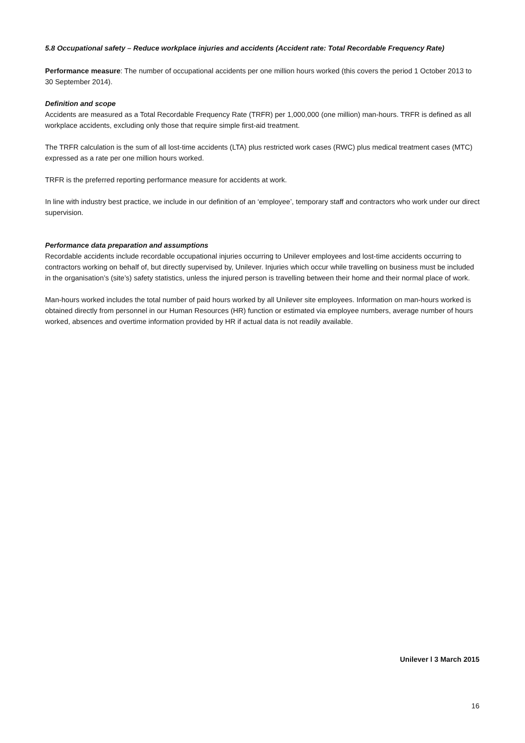5.8 Occupational safety – Reduce workplace injuries and accidents (Accident rate: Total Recordable Frequency Rate)
Performance measure: The number of occupational accidents per one million hours worked (this covers the period 1 October 2013 to 30 September 2014).
Definition and scope
Accidents are measured as a Total Recordable Frequency Rate (TRFR) per 1,000,000 (one million) man-hours. TRFR is defined as all workplace accidents, excluding only those that require simple first-aid treatment.
The TRFR calculation is the sum of all lost-time accidents (LTA) plus restricted work cases (RWC) plus medical treatment cases (MTC) expressed as a rate per one million hours worked.
TRFR is the preferred reporting performance measure for accidents at work.
In line with industry best practice, we include in our definition of an ‘employee’, temporary staff and contractors who work under our direct supervision.
Performance data preparation and assumptions
Recordable accidents include recordable occupational injuries occurring to Unilever employees and lost-time accidents occurring to contractors working on behalf of, but directly supervised by, Unilever. Injuries which occur while travelling on business must be included in the organisation’s (site’s) safety statistics, unless the injured person is travelling between their home and their normal place of work.
Man-hours worked includes the total number of paid hours worked by all Unilever site employees. Information on man-hours worked is obtained directly from personnel in our Human Resources (HR) function or estimated via employee numbers, average number of hours worked, absences and overtime information provided by HR if actual data is not readily available.
Unilever l 3 March 2015
16